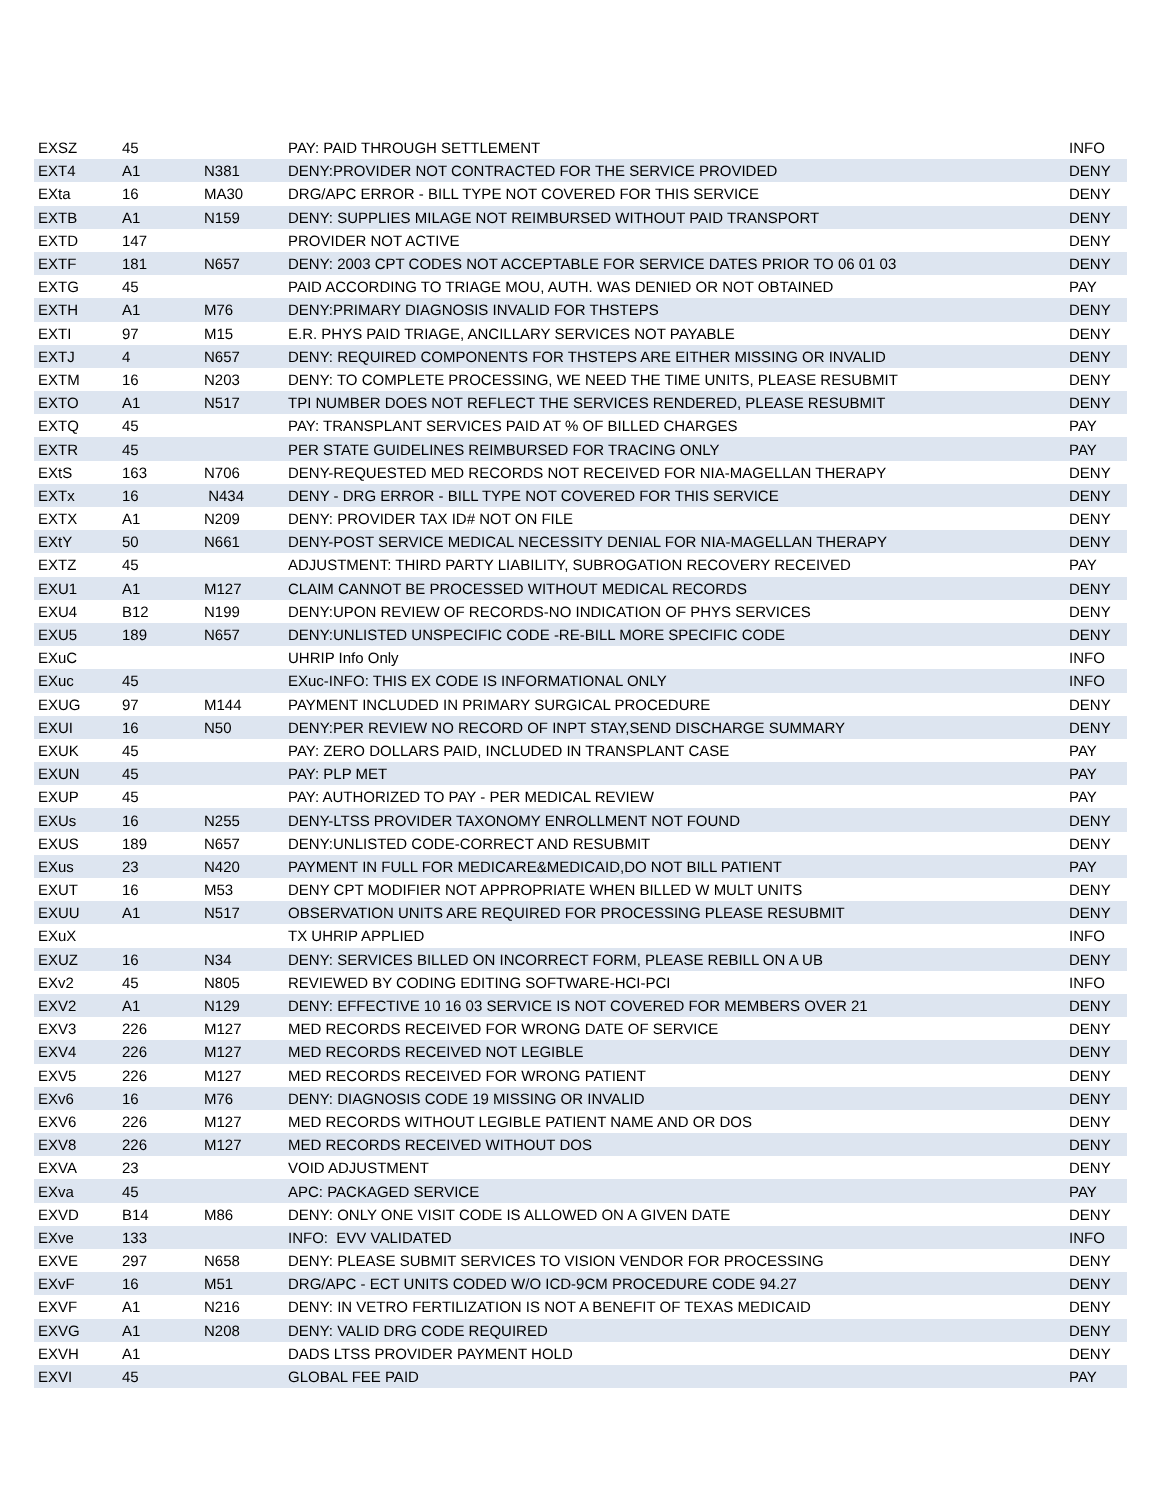| EXSZ | 45 | | PAY: PAID THROUGH SETTLEMENT | INFO |
| EXT4 | A1 | N381 | DENY:PROVIDER NOT CONTRACTED FOR THE SERVICE PROVIDED | DENY |
| EXta | 16 | MA30 | DRG/APC ERROR - BILL TYPE NOT COVERED FOR THIS SERVICE | DENY |
| EXTB | A1 | N159 | DENY: SUPPLIES MILAGE NOT REIMBURSED WITHOUT PAID TRANSPORT | DENY |
| EXTD | 147 | | PROVIDER NOT ACTIVE | DENY |
| EXTF | 181 | N657 | DENY: 2003 CPT CODES NOT ACCEPTABLE FOR SERVICE DATES PRIOR TO 06 01 03 | DENY |
| EXTG | 45 | | PAID ACCORDING TO TRIAGE MOU, AUTH. WAS DENIED OR NOT OBTAINED | PAY |
| EXTH | A1 | M76 | DENY:PRIMARY DIAGNOSIS INVALID FOR THSTEPS | DENY |
| EXTI | 97 | M15 | E.R. PHYS PAID TRIAGE, ANCILLARY SERVICES NOT PAYABLE | DENY |
| EXTJ | 4 | N657 | DENY: REQUIRED COMPONENTS FOR THSTEPS ARE EITHER MISSING OR INVALID | DENY |
| EXTM | 16 | N203 | DENY: TO COMPLETE PROCESSING, WE NEED THE TIME UNITS, PLEASE RESUBMIT | DENY |
| EXTO | A1 | N517 | TPI NUMBER DOES NOT REFLECT THE SERVICES RENDERED, PLEASE RESUBMIT | DENY |
| EXTQ | 45 | | PAY: TRANSPLANT SERVICES PAID AT % OF BILLED CHARGES | PAY |
| EXTR | 45 | | PER STATE GUIDELINES REIMBURSED FOR TRACING ONLY | PAY |
| EXtS | 163 | N706 | DENY-REQUESTED MED RECORDS NOT RECEIVED FOR NIA-MAGELLAN THERAPY | DENY |
| EXTx | 16 | N434 | DENY - DRG ERROR - BILL TYPE NOT COVERED FOR THIS SERVICE | DENY |
| EXTX | A1 | N209 | DENY: PROVIDER TAX ID# NOT ON FILE | DENY |
| EXtY | 50 | N661 | DENY-POST SERVICE MEDICAL NECESSITY DENIAL FOR NIA-MAGELLAN THERAPY | DENY |
| EXTZ | 45 | | ADJUSTMENT: THIRD PARTY LIABILITY, SUBROGATION RECOVERY RECEIVED | PAY |
| EXU1 | A1 | M127 | CLAIM CANNOT BE PROCESSED WITHOUT MEDICAL RECORDS | DENY |
| EXU4 | B12 | N199 | DENY:UPON REVIEW OF RECORDS-NO INDICATION OF PHYS SERVICES | DENY |
| EXU5 | 189 | N657 | DENY:UNLISTED UNSPECIFIC CODE -RE-BILL MORE SPECIFIC CODE | DENY |
| EXuC | | | UHRIP Info Only | INFO |
| EXuc | 45 | | EXuc-INFO: THIS EX CODE IS INFORMATIONAL ONLY | INFO |
| EXUG | 97 | M144 | PAYMENT INCLUDED IN PRIMARY SURGICAL PROCEDURE | DENY |
| EXUI | 16 | N50 | DENY:PER REVIEW NO RECORD OF INPT STAY,SEND DISCHARGE SUMMARY | DENY |
| EXUK | 45 | | PAY: ZERO DOLLARS PAID, INCLUDED IN TRANSPLANT CASE | PAY |
| EXUN | 45 | | PAY: PLP MET | PAY |
| EXUP | 45 | | PAY: AUTHORIZED TO PAY - PER MEDICAL REVIEW | PAY |
| EXUs | 16 | N255 | DENY-LTSS PROVIDER TAXONOMY ENROLLMENT NOT FOUND | DENY |
| EXUS | 189 | N657 | DENY:UNLISTED CODE-CORRECT AND RESUBMIT | DENY |
| EXus | 23 | N420 | PAYMENT IN FULL FOR MEDICARE&MEDICAID,DO NOT BILL PATIENT | PAY |
| EXUT | 16 | M53 | DENY CPT MODIFIER NOT APPROPRIATE WHEN BILLED W MULT UNITS | DENY |
| EXUU | A1 | N517 | OBSERVATION UNITS ARE REQUIRED FOR PROCESSING PLEASE RESUBMIT | DENY |
| EXuX | | | TX UHRIP APPLIED | INFO |
| EXUZ | 16 | N34 | DENY: SERVICES BILLED ON INCORRECT FORM, PLEASE REBILL ON A UB | DENY |
| EXv2 | 45 | N805 | REVIEWED BY CODING EDITING SOFTWARE-HCI-PCI | INFO |
| EXV2 | A1 | N129 | DENY: EFFECTIVE 10 16 03 SERVICE IS NOT COVERED FOR MEMBERS OVER 21 | DENY |
| EXV3 | 226 | M127 | MED RECORDS RECEIVED FOR WRONG DATE OF SERVICE | DENY |
| EXV4 | 226 | M127 | MED RECORDS RECEIVED NOT LEGIBLE | DENY |
| EXV5 | 226 | M127 | MED RECORDS RECEIVED FOR WRONG PATIENT | DENY |
| EXv6 | 16 | M76 | DENY: DIAGNOSIS CODE 19 MISSING OR INVALID | DENY |
| EXV6 | 226 | M127 | MED RECORDS WITHOUT LEGIBLE PATIENT NAME AND OR DOS | DENY |
| EXV8 | 226 | M127 | MED RECORDS RECEIVED WITHOUT DOS | DENY |
| EXVA | 23 | | VOID ADJUSTMENT | DENY |
| EXva | 45 | | APC: PACKAGED SERVICE | PAY |
| EXVD | B14 | M86 | DENY: ONLY ONE VISIT CODE IS ALLOWED ON A GIVEN DATE | DENY |
| EXve | 133 | | INFO: EVV VALIDATED | INFO |
| EXVE | 297 | N658 | DENY: PLEASE SUBMIT SERVICES TO VISION VENDOR FOR PROCESSING | DENY |
| EXvF | 16 | M51 | DRG/APC - ECT UNITS CODED W/O ICD-9CM PROCEDURE CODE 94.27 | DENY |
| EXVF | A1 | N216 | DENY: IN VETRO FERTILIZATION IS NOT A BENEFIT OF TEXAS MEDICAID | DENY |
| EXVG | A1 | N208 | DENY: VALID DRG CODE REQUIRED | DENY |
| EXVH | A1 | | DADS LTSS PROVIDER PAYMENT HOLD | DENY |
| EXVI | 45 | | GLOBAL FEE PAID | PAY |